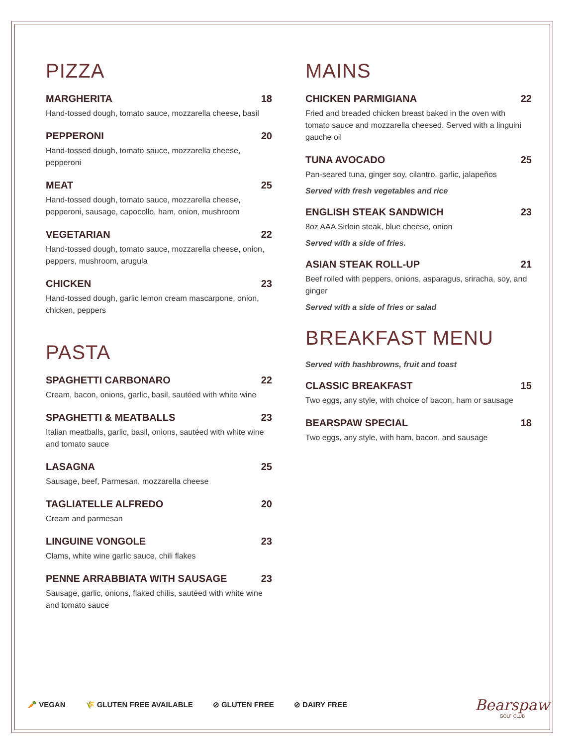PIZZA
MARGHERITA 18
Hand-tossed dough, tomato sauce, mozzarella cheese, basil
PEPPERONI 20
Hand-tossed dough, tomato sauce, mozzarella cheese, pepperoni
MEAT 25
Hand-tossed dough, tomato sauce, mozzarella cheese, pepperoni, sausage, capocollo, ham, onion, mushroom
VEGETARIAN 22
Hand-tossed dough, tomato sauce, mozzarella cheese, onion, peppers, mushroom, arugula
CHICKEN 23
Hand-tossed dough, garlic lemon cream mascarpone, onion, chicken, peppers
PASTA
SPAGHETTI CARBONARO 22
Cream, bacon, onions, garlic, basil, sautéed with white wine
SPAGHETTI & MEATBALLS 23
Italian meatballs, garlic, basil, onions, sautéed with white wine and tomato sauce
LASAGNA 25
Sausage, beef, Parmesan, mozzarella cheese
TAGLIATELLE ALFREDO 20
Cream and parmesan
LINGUINE VONGOLE 23
Clams, white wine garlic sauce, chili flakes
PENNE ARRABBIATA WITH SAUSAGE 23
Sausage, garlic, onions, flaked chilis, sautéed with white wine and tomato sauce
MAINS
CHICKEN PARMIGIANA 22
Fried and breaded chicken breast baked in the oven with tomato sauce and mozzarella cheesed. Served with a linguini gauche oil
TUNA AVOCADO 25
Pan-seared tuna, ginger soy, cilantro, garlic, jalapeños
Served with fresh vegetables and rice
ENGLISH STEAK SANDWICH 23
8oz AAA Sirloin steak, blue cheese, onion
Served with a side of fries.
ASIAN STEAK ROLL-UP 21
Beef rolled with peppers, onions, asparagus, sriracha, soy, and ginger
Served with a side of fries or salad
BREAKFAST MENU
Served with hashbrowns, fruit and toast
CLASSIC BREAKFAST 15
Two eggs, any style, with choice of bacon, ham or sausage
BEARSPAW SPECIAL 18
Two eggs, any style, with ham, bacon, and sausage
🥕 VEGAN 🌾 GLUTEN FREE AVAILABLE ⊘ GLUTEN FREE ⊘ DAIRY FREE
Bearspaw
GOLF CLUB